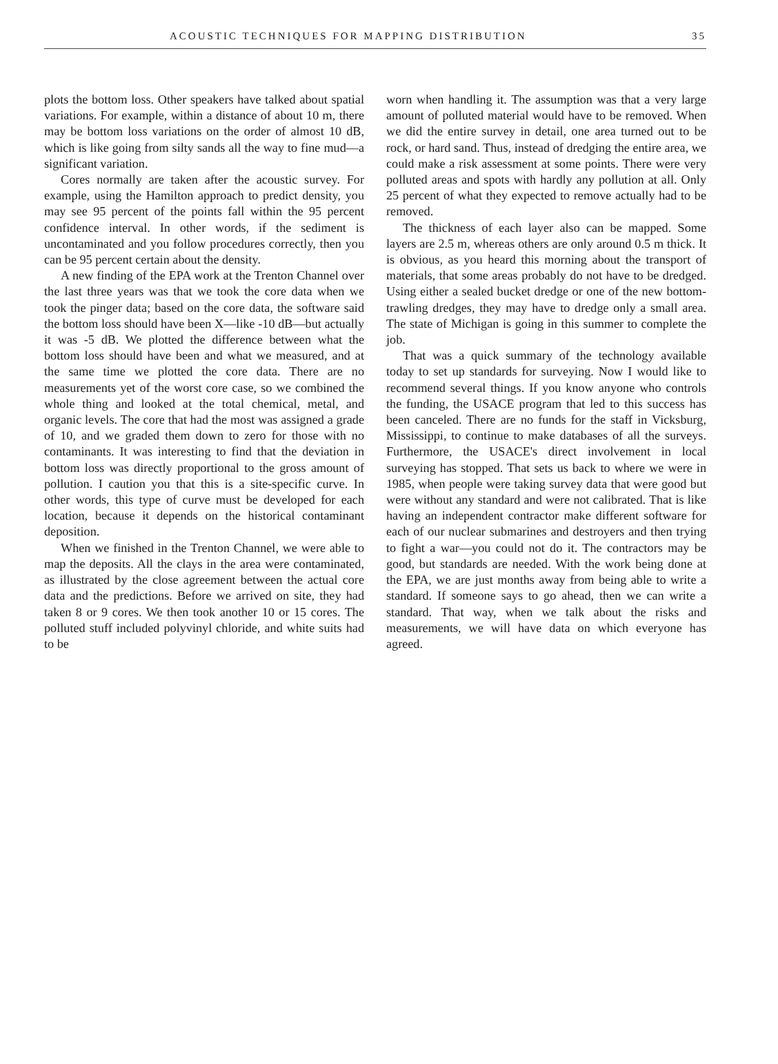ACOUSTIC TECHNIQUES FOR MAPPING DISTRIBUTION 35
plots the bottom loss. Other speakers have talked about spatial variations. For example, within a distance of about 10 m, there may be bottom loss variations on the order of almost 10 dB, which is like going from silty sands all the way to fine mud—a significant variation.
Cores normally are taken after the acoustic survey. For example, using the Hamilton approach to predict density, you may see 95 percent of the points fall within the 95 percent confidence interval. In other words, if the sediment is uncontaminated and you follow procedures correctly, then you can be 95 percent certain about the density.
A new finding of the EPA work at the Trenton Channel over the last three years was that we took the core data when we took the pinger data; based on the core data, the software said the bottom loss should have been X—like -10 dB—but actually it was -5 dB. We plotted the difference between what the bottom loss should have been and what we measured, and at the same time we plotted the core data. There are no measurements yet of the worst core case, so we combined the whole thing and looked at the total chemical, metal, and organic levels. The core that had the most was assigned a grade of 10, and we graded them down to zero for those with no contaminants. It was interesting to find that the deviation in bottom loss was directly proportional to the gross amount of pollution. I caution you that this is a site-specific curve. In other words, this type of curve must be developed for each location, because it depends on the historical contaminant deposition.
When we finished in the Trenton Channel, we were able to map the deposits. All the clays in the area were contaminated, as illustrated by the close agreement between the actual core data and the predictions. Before we arrived on site, they had taken 8 or 9 cores. We then took another 10 or 15 cores. The polluted stuff included polyvinyl chloride, and white suits had to be
worn when handling it. The assumption was that a very large amount of polluted material would have to be removed. When we did the entire survey in detail, one area turned out to be rock, or hard sand. Thus, instead of dredging the entire area, we could make a risk assessment at some points. There were very polluted areas and spots with hardly any pollution at all. Only 25 percent of what they expected to remove actually had to be removed.
The thickness of each layer also can be mapped. Some layers are 2.5 m, whereas others are only around 0.5 m thick. It is obvious, as you heard this morning about the transport of materials, that some areas probably do not have to be dredged. Using either a sealed bucket dredge or one of the new bottom-trawling dredges, they may have to dredge only a small area. The state of Michigan is going in this summer to complete the job.
That was a quick summary of the technology available today to set up standards for surveying. Now I would like to recommend several things. If you know anyone who controls the funding, the USACE program that led to this success has been canceled. There are no funds for the staff in Vicksburg, Mississippi, to continue to make databases of all the surveys. Furthermore, the USACE's direct involvement in local surveying has stopped. That sets us back to where we were in 1985, when people were taking survey data that were good but were without any standard and were not calibrated. That is like having an independent contractor make different software for each of our nuclear submarines and destroyers and then trying to fight a war—you could not do it. The contractors may be good, but standards are needed. With the work being done at the EPA, we are just months away from being able to write a standard. If someone says to go ahead, then we can write a standard. That way, when we talk about the risks and measurements, we will have data on which everyone has agreed.